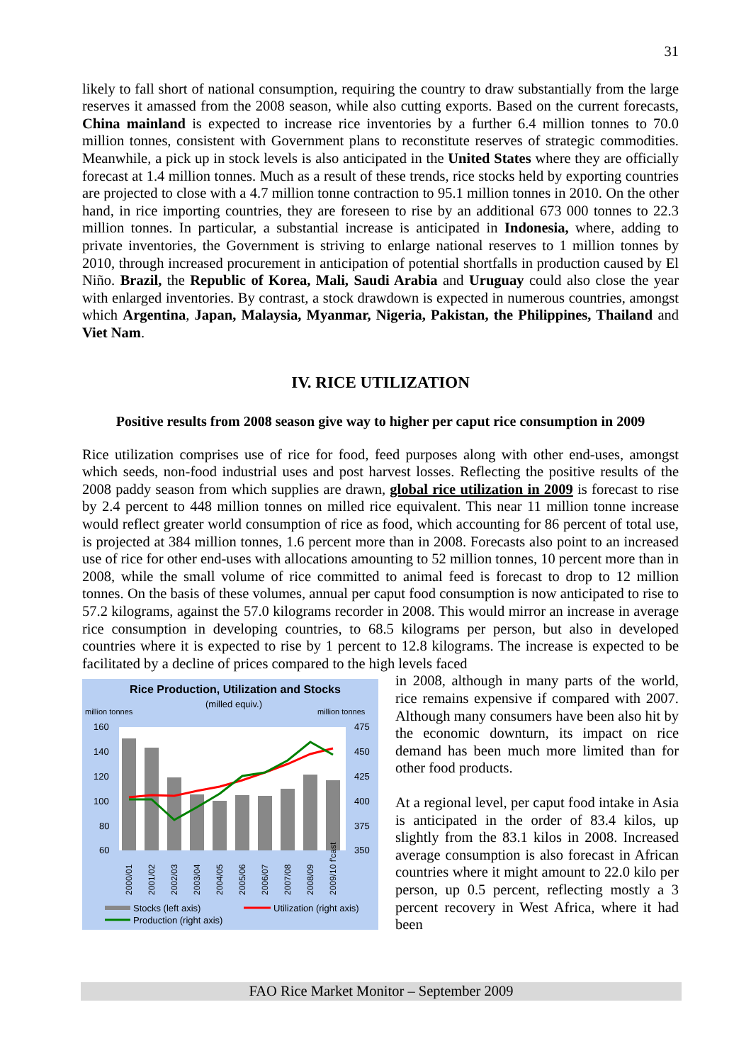31
likely to fall short of national consumption, requiring the country to draw substantially from the large reserves it amassed from the 2008 season, while also cutting exports. Based on the current forecasts, China mainland is expected to increase rice inventories by a further 6.4 million tonnes to 70.0 million tonnes, consistent with Government plans to reconstitute reserves of strategic commodities. Meanwhile, a pick up in stock levels is also anticipated in the United States where they are officially forecast at 1.4 million tonnes. Much as a result of these trends, rice stocks held by exporting countries are projected to close with a 4.7 million tonne contraction to 95.1 million tonnes in 2010. On the other hand, in rice importing countries, they are foreseen to rise by an additional 673 000 tonnes to 22.3 million tonnes. In particular, a substantial increase is anticipated in Indonesia, where, adding to private inventories, the Government is striving to enlarge national reserves to 1 million tonnes by 2010, through increased procurement in anticipation of potential shortfalls in production caused by El Niño. Brazil, the Republic of Korea, Mali, Saudi Arabia and Uruguay could also close the year with enlarged inventories. By contrast, a stock drawdown is expected in numerous countries, amongst which Argentina, Japan, Malaysia, Myanmar, Nigeria, Pakistan, the Philippines, Thailand and Viet Nam.
IV. RICE UTILIZATION
Positive results from 2008 season give way to higher per caput rice consumption in 2009
Rice utilization comprises use of rice for food, feed purposes along with other end-uses, amongst which seeds, non-food industrial uses and post harvest losses. Reflecting the positive results of the 2008 paddy season from which supplies are drawn, global rice utilization in 2009 is forecast to rise by 2.4 percent to 448 million tonnes on milled rice equivalent. This near 11 million tonne increase would reflect greater world consumption of rice as food, which accounting for 86 percent of total use, is projected at 384 million tonnes, 1.6 percent more than in 2008. Forecasts also point to an increased use of rice for other end-uses with allocations amounting to 52 million tonnes, 10 percent more than in 2008, while the small volume of rice committed to animal feed is forecast to drop to 12 million tonnes. On the basis of these volumes, annual per caput food consumption is now anticipated to rise to 57.2 kilograms, against the 57.0 kilograms recorder in 2008. This would mirror an increase in average rice consumption in developing countries, to 68.5 kilograms per person, but also in developed countries where it is expected to rise by 1 percent to 12.8 kilograms. The increase is expected to be facilitated by a decline of prices compared to the high levels faced
Rice Production, Utilization and Stocks
(milled equiv.)
million tonnes
million tonnes
160
140
120
100
80
60
475
450
425
400
375
350
2000/01
2001/02
2002/03
2003/04
2004/05
2005/06
2006/07
2007/08
2008/09
2009/10 f'cast
Stocks (left axis)
Utilization (right axis)
Production (right axis)
in 2008, although in many parts of the world, rice remains expensive if compared with 2007. Although many consumers have been also hit by the economic downturn, its impact on rice demand has been much more limited than for other food products.
At a regional level, per caput food intake in Asia is anticipated in the order of 83.4 kilos, up slightly from the 83.1 kilos in 2008. Increased average consumption is also forecast in African countries where it might amount to 22.0 kilo per person, up 0.5 percent, reflecting mostly a 3 percent recovery in West Africa, where it had been
FAO Rice Market Monitor – September 2009